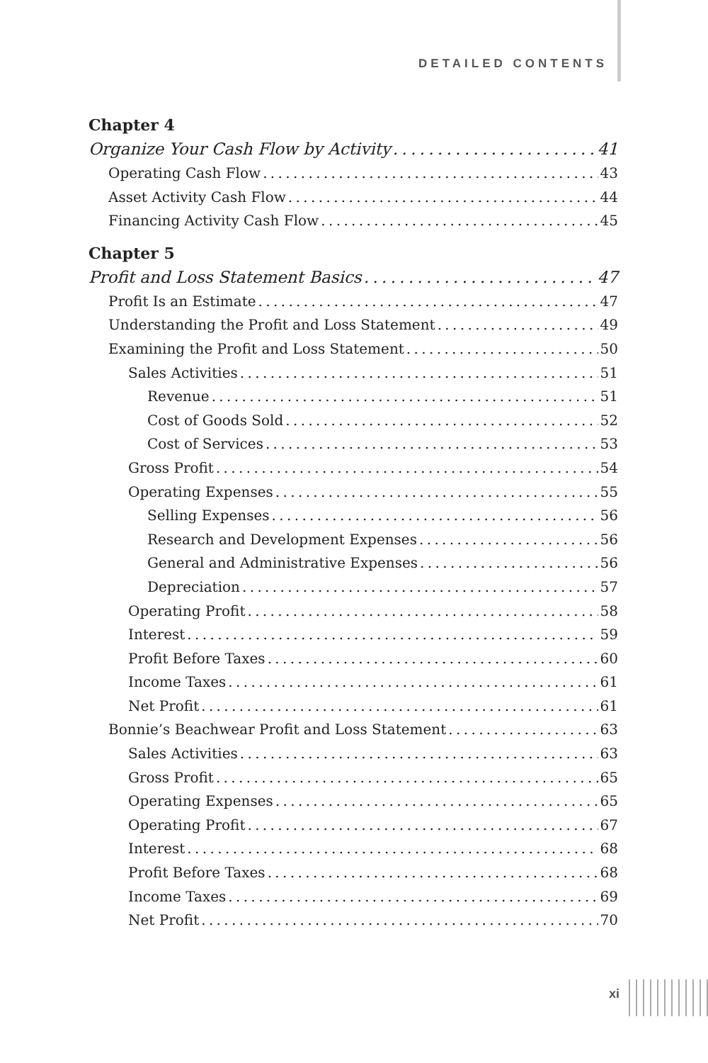DETAILED CONTENTS
Chapter 4
Organize Your Cash Flow by Activity 41
Operating Cash Flow 43
Asset Activity Cash Flow 44
Financing Activity Cash Flow 45
Chapter 5
Profit and Loss Statement Basics 47
Profit Is an Estimate 47
Understanding the Profit and Loss Statement 49
Examining the Profit and Loss Statement 50
Sales Activities 51
Revenue 51
Cost of Goods Sold 52
Cost of Services 53
Gross Profit 54
Operating Expenses 55
Selling Expenses 56
Research and Development Expenses 56
General and Administrative Expenses 56
Depreciation 57
Operating Profit 58
Interest 59
Profit Before Taxes 60
Income Taxes 61
Net Profit 61
Bonnie’s Beachwear Profit and Loss Statement 63
Sales Activities 63
Gross Profit 65
Operating Expenses 65
Operating Profit 67
Interest 68
Profit Before Taxes 68
Income Taxes 69
Net Profit 70
xi